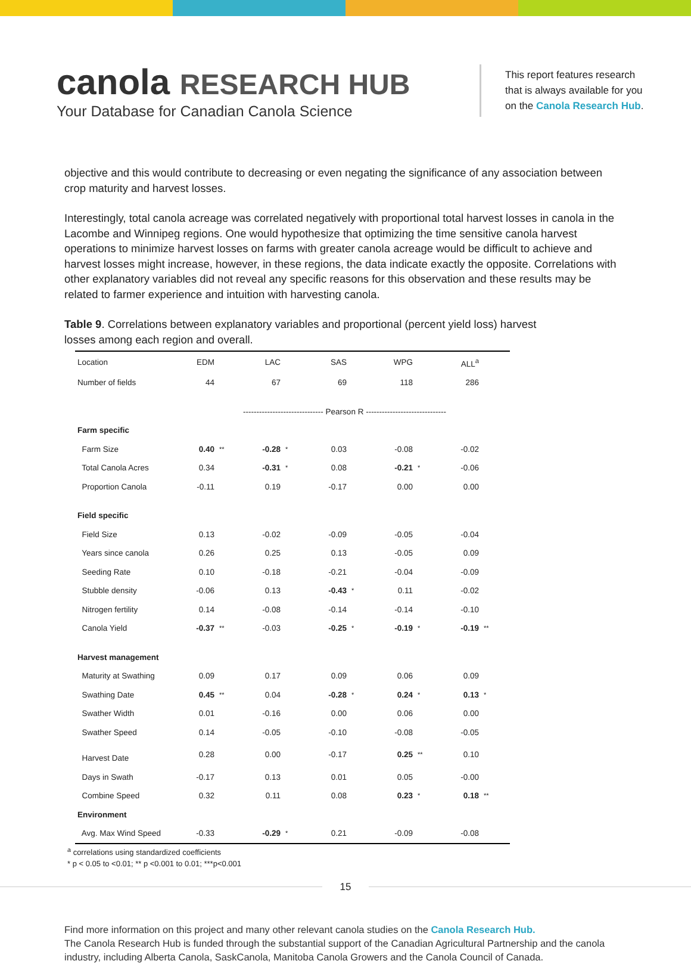canola RESEARCH HUB
Your Database for Canadian Canola Science
This report features research
that is always available for you
on the Canola Research Hub.
objective and this would contribute to decreasing or even negating the significance of any association between crop maturity and harvest losses.
Interestingly, total canola acreage was correlated negatively with proportional total harvest losses in canola in the Lacombe and Winnipeg regions. One would hypothesize that optimizing the time sensitive canola harvest operations to minimize harvest losses on farms with greater canola acreage would be difficult to achieve and harvest losses might increase, however, in these regions, the data indicate exactly the opposite. Correlations with other explanatory variables did not reveal any specific reasons for this observation and these results may be related to farmer experience and intuition with harvesting canola.
Table 9. Correlations between explanatory variables and proportional (percent yield loss) harvest losses among each region and overall.
| Location | EDM | | LAC | | SAS | | WPG | | ALL<sup>a</sup> | |
| Number of fields | 44 | | 67 | | 69 | | 118 | | 286 | |
| | ------------------------------ Pearson R ------------------------------ | | | | | | | | | |
| Farm specific | | | | | | | | | | |
| Farm Size | 0.40 | ** | -0.28 | * | 0.03 | | -0.08 | | -0.02 | |
| Total Canola Acres | 0.34 | | -0.31 | * | 0.08 | | -0.21 | * | -0.06 | |
| Proportion Canola | -0.11 | | 0.19 | | -0.17 | | 0.00 | | 0.00 | |
| Field specific | | | | | | | | | | |
| Field Size | 0.13 | | -0.02 | | -0.09 | | -0.05 | | -0.04 | |
| Years since canola | 0.26 | | 0.25 | | 0.13 | | -0.05 | | 0.09 | |
| Seeding Rate | 0.10 | | -0.18 | | -0.21 | | -0.04 | | -0.09 | |
| Stubble density | -0.06 | | 0.13 | | -0.43 | * | 0.11 | | -0.02 | |
| Nitrogen fertility | 0.14 | | -0.08 | | -0.14 | | -0.14 | | -0.10 | |
| Canola Yield | -0.37 | ** | -0.03 | | -0.25 | * | -0.19 | * | -0.19 | ** |
| Harvest management | | | | | | | | | | |
| Maturity at Swathing | 0.09 | | 0.17 | | 0.09 | | 0.06 | | 0.09 | |
| Swathing Date | 0.45 | ** | 0.04 | | -0.28 | * | 0.24 | * | 0.13 | * |
| Swather Width | 0.01 | | -0.16 | | 0.00 | | 0.06 | | 0.00 | |
| Swather Speed | 0.14 | | -0.05 | | -0.10 | | -0.08 | | -0.05 | |
| Harvest Date | 0.28 | | 0.00 | | -0.17 | | 0.25 | ** | 0.10 | |
| Days in Swath | -0.17 | | 0.13 | | 0.01 | | 0.05 | | -0.00 | |
| Combine Speed | 0.32 | | 0.11 | | 0.08 | | 0.23 | * | 0.18 | ** |
| Environment | | | | | | | | | | |
| Avg. Max Wind Speed | -0.33 | | -0.29 | * | 0.21 | | -0.09 | | -0.08 | |
<sup>a</sup> correlations using standardized coefficients
* p < 0.05 to <0.01; ** p <0.001 to 0.01; ***p<0.001
15
Find more information on this project and many other relevant canola studies on the Canola Research Hub.
The Canola Research Hub is funded through the substantial support of the Canadian Agricultural Partnership and the canola industry, including Alberta Canola, SaskCanola, Manitoba Canola Growers and the Canola Council of Canada.